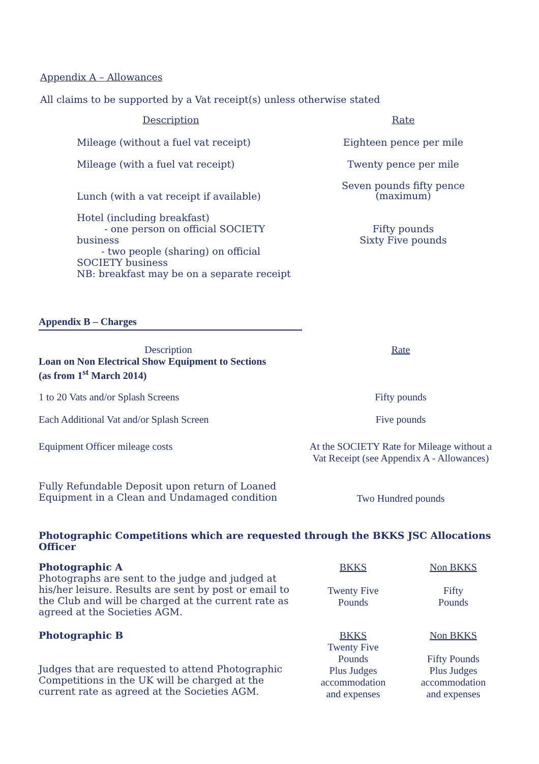Appendix A – Allowances
All claims to be supported by a Vat receipt(s) unless otherwise stated
| Description | Rate |
| --- | --- |
| Mileage (without a fuel vat receipt) | Eighteen pence per mile |
| Mileage (with a fuel vat receipt) | Twenty pence per mile |
| Lunch (with a vat receipt if available) | Seven pounds fifty pence (maximum) |
| Hotel (including breakfast) - one person on official SOCIETY business - two people (sharing) on official SOCIETY business | Fifty pounds Sixty Five pounds |
| NB: breakfast may be on a separate receipt | |
Appendix B – Charges
| Description | Rate |
| Loan on Non Electrical Show Equipment to Sections (as from 1<sup>st</sup> March 2014) | |
| 1 to 20 Vats and/or Splash Screens | Fifty pounds |
| Each Additional Vat and/or Splash Screen | Five pounds |
| Equipment Officer mileage costs | At the SOCIETY Rate for Mileage without a Vat Receipt (see Appendix A - Allowances) |
| Fully Refundable Deposit upon return of Loaned Equipment in a Clean and Undamaged condition | Two Hundred pounds |
Photographic Competitions which are requested through the BKKS JSC Allocations Officer
| Photographic A Photographs are sent to the judge and judged at his/her leisure. Results are sent by post or email to the Club and will be charged at the current rate as agreed at the Societies AGM. | BKKS Twenty Five Pounds | Non BKKS Fifty Pounds |
| Photographic B Judges that are requested to attend Photographic Competitions in the UK will be charged at the current rate as agreed at the Societies AGM. | BKKS Twenty Five Pounds Plus Judges accommodation and expenses | Non BKKS Fifty Pounds Plus Judges accommodation and expenses |